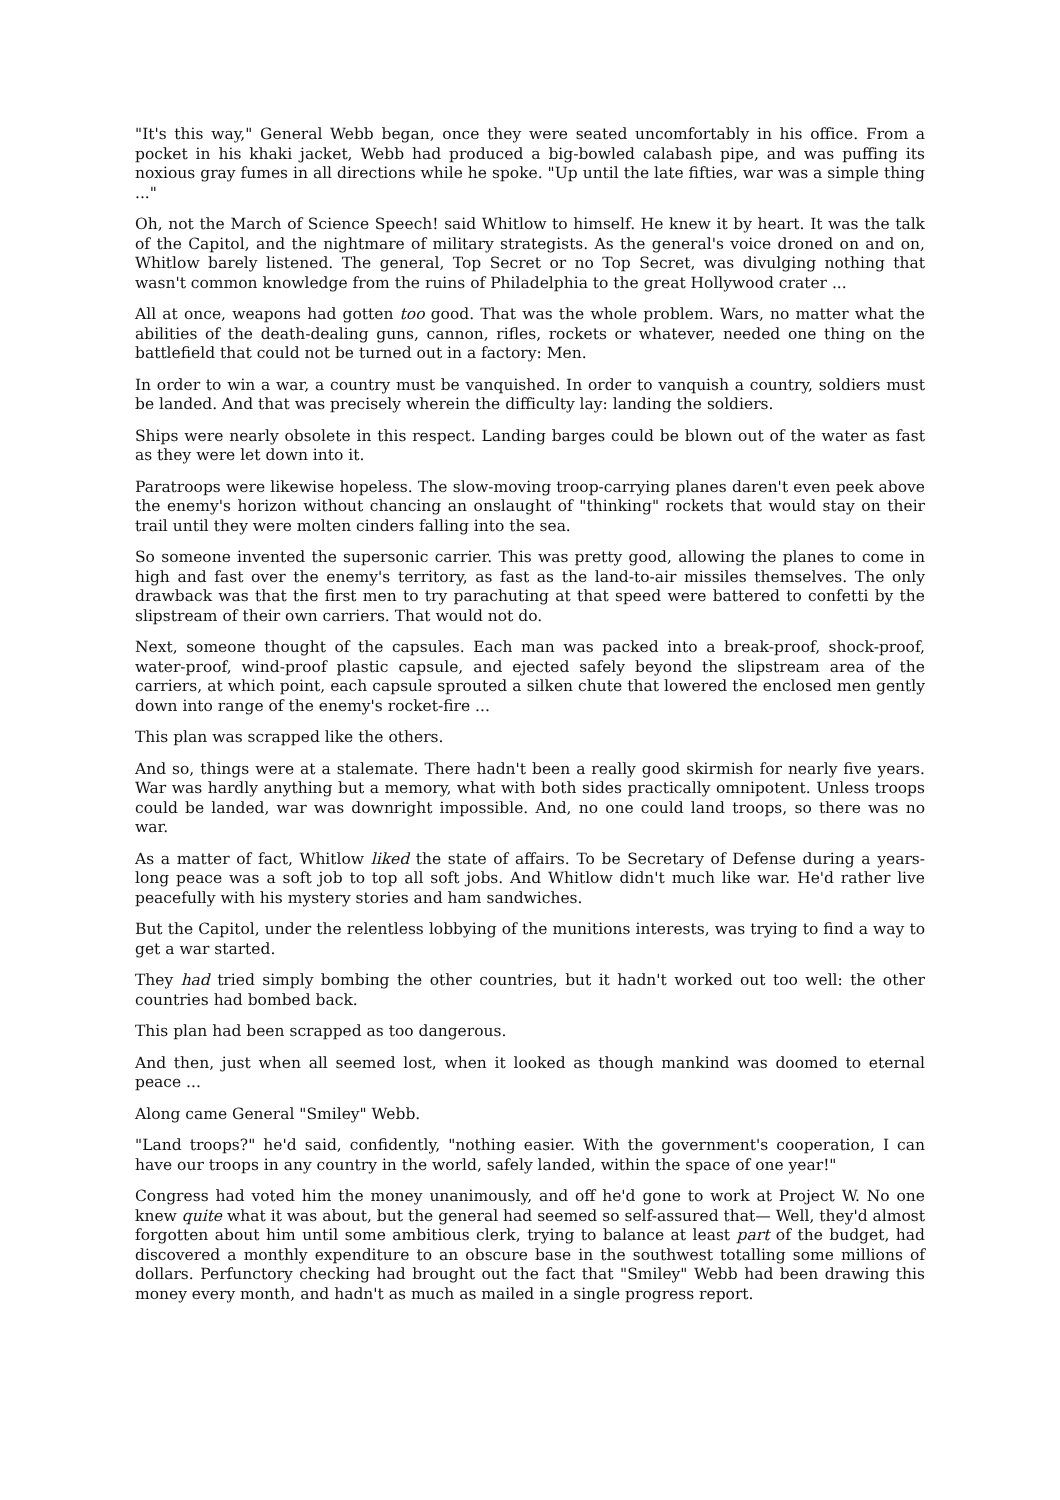"It's this way," General Webb began, once they were seated uncomfortably in his office. From a pocket in his khaki jacket, Webb had produced a big-bowled calabash pipe, and was puffing its noxious gray fumes in all directions while he spoke. "Up until the late fifties, war was a simple thing ..."
Oh, not the March of Science Speech! said Whitlow to himself. He knew it by heart. It was the talk of the Capitol, and the nightmare of military strategists. As the general's voice droned on and on, Whitlow barely listened. The general, Top Secret or no Top Secret, was divulging nothing that wasn't common knowledge from the ruins of Philadelphia to the great Hollywood crater ...
All at once, weapons had gotten too good. That was the whole problem. Wars, no matter what the abilities of the death-dealing guns, cannon, rifles, rockets or whatever, needed one thing on the battlefield that could not be turned out in a factory: Men.
In order to win a war, a country must be vanquished. In order to vanquish a country, soldiers must be landed. And that was precisely wherein the difficulty lay: landing the soldiers.
Ships were nearly obsolete in this respect. Landing barges could be blown out of the water as fast as they were let down into it.
Paratroops were likewise hopeless. The slow-moving troop-carrying planes daren't even peek above the enemy's horizon without chancing an onslaught of "thinking" rockets that would stay on their trail until they were molten cinders falling into the sea.
So someone invented the supersonic carrier. This was pretty good, allowing the planes to come in high and fast over the enemy's territory, as fast as the land-to-air missiles themselves. The only drawback was that the first men to try parachuting at that speed were battered to confetti by the slipstream of their own carriers. That would not do.
Next, someone thought of the capsules. Each man was packed into a break-proof, shock-proof, water-proof, wind-proof plastic capsule, and ejected safely beyond the slipstream area of the carriers, at which point, each capsule sprouted a silken chute that lowered the enclosed men gently down into range of the enemy's rocket-fire ...
This plan was scrapped like the others.
And so, things were at a stalemate. There hadn't been a really good skirmish for nearly five years. War was hardly anything but a memory, what with both sides practically omnipotent. Unless troops could be landed, war was downright impossible. And, no one could land troops, so there was no war.
As a matter of fact, Whitlow liked the state of affairs. To be Secretary of Defense during a years-long peace was a soft job to top all soft jobs. And Whitlow didn't much like war. He'd rather live peacefully with his mystery stories and ham sandwiches.
But the Capitol, under the relentless lobbying of the munitions interests, was trying to find a way to get a war started.
They had tried simply bombing the other countries, but it hadn't worked out too well: the other countries had bombed back.
This plan had been scrapped as too dangerous.
And then, just when all seemed lost, when it looked as though mankind was doomed to eternal peace ...
Along came General "Smiley" Webb.
"Land troops?" he'd said, confidently, "nothing easier. With the government's cooperation, I can have our troops in any country in the world, safely landed, within the space of one year!"
Congress had voted him the money unanimously, and off he'd gone to work at Project W. No one knew quite what it was about, but the general had seemed so self-assured that— Well, they'd almost forgotten about him until some ambitious clerk, trying to balance at least part of the budget, had discovered a monthly expenditure to an obscure base in the southwest totalling some millions of dollars. Perfunctory checking had brought out the fact that "Smiley" Webb had been drawing this money every month, and hadn't as much as mailed in a single progress report.